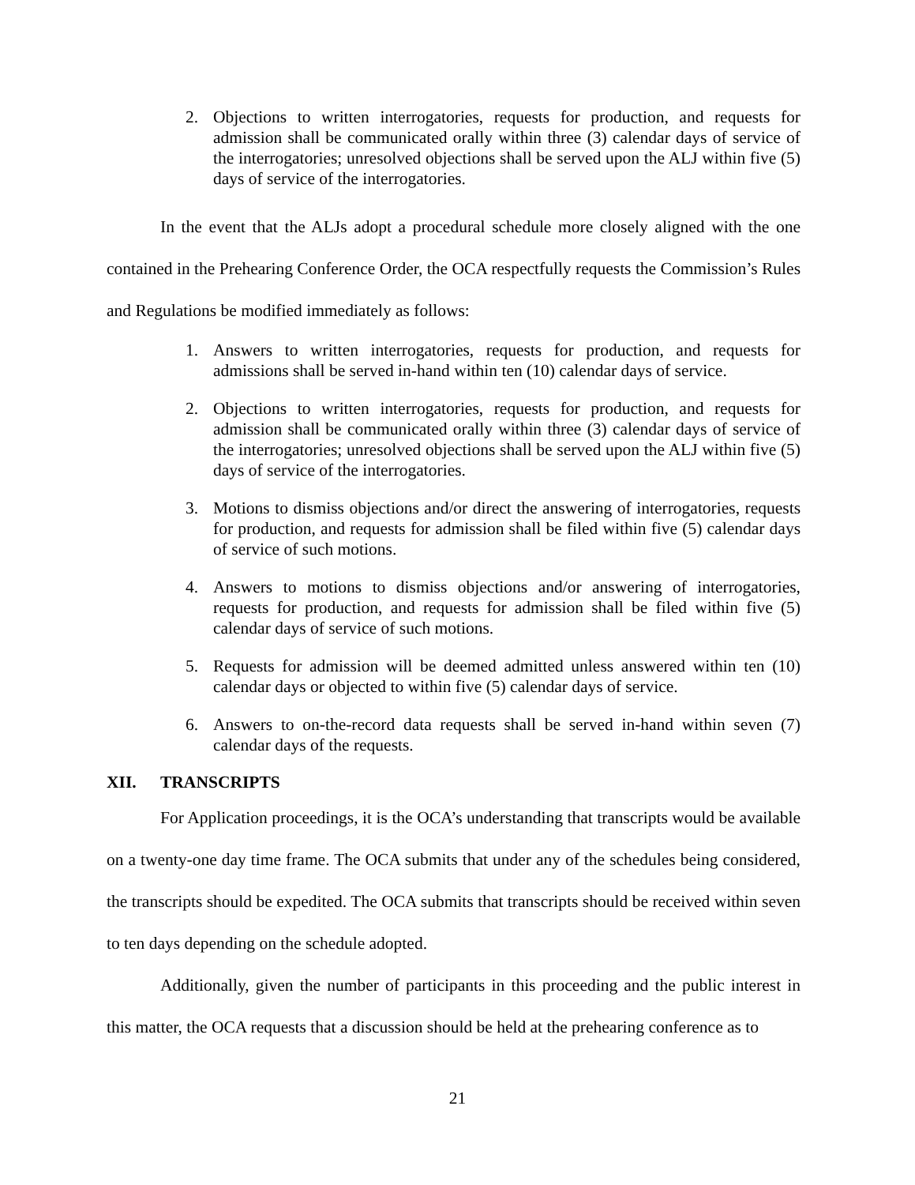2. Objections to written interrogatories, requests for production, and requests for admission shall be communicated orally within three (3) calendar days of service of the interrogatories; unresolved objections shall be served upon the ALJ within five (5) days of service of the interrogatories.
In the event that the ALJs adopt a procedural schedule more closely aligned with the one contained in the Prehearing Conference Order, the OCA respectfully requests the Commission’s Rules and Regulations be modified immediately as follows:
1. Answers to written interrogatories, requests for production, and requests for admissions shall be served in-hand within ten (10) calendar days of service.
2. Objections to written interrogatories, requests for production, and requests for admission shall be communicated orally within three (3) calendar days of service of the interrogatories; unresolved objections shall be served upon the ALJ within five (5) days of service of the interrogatories.
3. Motions to dismiss objections and/or direct the answering of interrogatories, requests for production, and requests for admission shall be filed within five (5) calendar days of service of such motions.
4. Answers to motions to dismiss objections and/or answering of interrogatories, requests for production, and requests for admission shall be filed within five (5) calendar days of service of such motions.
5. Requests for admission will be deemed admitted unless answered within ten (10) calendar days or objected to within five (5) calendar days of service.
6. Answers to on-the-record data requests shall be served in-hand within seven (7) calendar days of the requests.
XII. TRANSCRIPTS
For Application proceedings, it is the OCA’s understanding that transcripts would be available on a twenty-one day time frame. The OCA submits that under any of the schedules being considered, the transcripts should be expedited. The OCA submits that transcripts should be received within seven to ten days depending on the schedule adopted.
Additionally, given the number of participants in this proceeding and the public interest in this matter, the OCA requests that a discussion should be held at the prehearing conference as to
21